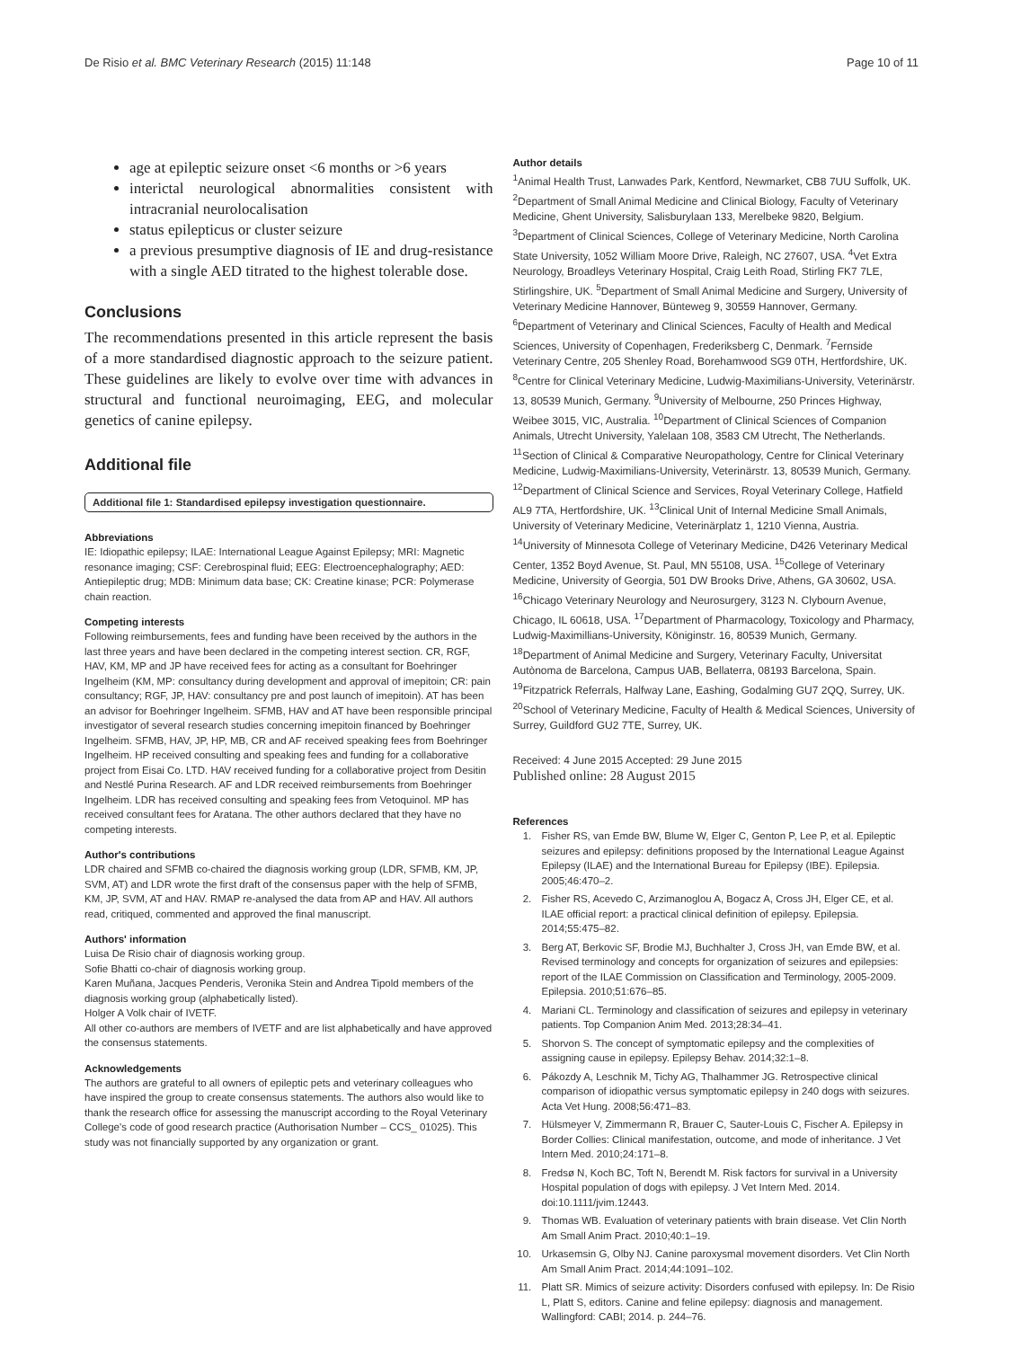De Risio et al. BMC Veterinary Research (2015) 11:148 Page 10 of 11
age at epileptic seizure onset <6 months or >6 years
interictal neurological abnormalities consistent with intracranial neurolocalisation
status epilepticus or cluster seizure
a previous presumptive diagnosis of IE and drug-resistance with a single AED titrated to the highest tolerable dose.
Conclusions
The recommendations presented in this article represent the basis of a more standardised diagnostic approach to the seizure patient. These guidelines are likely to evolve over time with advances in structural and functional neuroimaging, EEG, and molecular genetics of canine epilepsy.
Additional file
Additional file 1: Standardised epilepsy investigation questionnaire.
Abbreviations
IE: Idiopathic epilepsy; ILAE: International League Against Epilepsy; MRI: Magnetic resonance imaging; CSF: Cerebrospinal fluid; EEG: Electroencephalography; AED: Antiepileptic drug; MDB: Minimum data base; CK: Creatine kinase; PCR: Polymerase chain reaction.
Competing interests
Following reimbursements, fees and funding have been received by the authors in the last three years and have been declared in the competing interest section. CR, RGF, HAV, KM, MP and JP have received fees for acting as a consultant for Boehringer Ingelheim (KM, MP: consultancy during development and approval of imepitoin; CR: pain consultancy; RGF, JP, HAV: consultancy pre and post launch of imepitoin). AT has been an advisor for Boehringer Ingelheim. SFMB, HAV and AT have been responsible principal investigator of several research studies concerning imepitoin financed by Boehringer Ingelheim. SFMB, HAV, JP, HP, MB, CR and AF received speaking fees from Boehringer Ingelheim. HP received consulting and speaking fees and funding for a collaborative project from Eisai Co. LTD. HAV received funding for a collaborative project from Desitin and Nestlé Purina Research. AF and LDR received reimbursements from Boehringer Ingelheim. LDR has received consulting and speaking fees from Vetoquinol. MP has received consultant fees for Aratana. The other authors declared that they have no competing interests.
Author's contributions
LDR chaired and SFMB co-chaired the diagnosis working group (LDR, SFMB, KM, JP, SVM, AT) and LDR wrote the first draft of the consensus paper with the help of SFMB, KM, JP, SVM, AT and HAV. RMAP re-analysed the data from AP and HAV. All authors read, critiqued, commented and approved the final manuscript.
Authors' information
Luisa De Risio chair of diagnosis working group.
Sofie Bhatti co-chair of diagnosis working group.
Karen Muñana, Jacques Penderis, Veronika Stein and Andrea Tipold members of the diagnosis working group (alphabetically listed).
Holger A Volk chair of IVETF.
All other co-authors are members of IVETF and are list alphabetically and have approved the consensus statements.
Acknowledgements
The authors are grateful to all owners of epileptic pets and veterinary colleagues who have inspired the group to create consensus statements. The authors also would like to thank the research office for assessing the manuscript according to the Royal Veterinary College's code of good research practice (Authorisation Number – CCS_ 01025). This study was not financially supported by any organization or grant.
Author details
<sup>1</sup> Animal Health Trust, Lanwades Park, Kentford, Newmarket, CB8 7UU Suffolk, UK. <sup>2</sup>Department of Small Animal Medicine and Clinical Biology, Faculty of Veterinary Medicine, Ghent University, Salisburylaan 133, Merelbeke 9820, Belgium. <sup>3</sup>Department of Clinical Sciences, College of Veterinary Medicine, North Carolina State University, 1052 William Moore Drive, Raleigh, NC 27607, USA. <sup>4</sup>Vet Extra Neurology, Broadleys Veterinary Hospital, Craig Leith Road, Stirling FK7 7LE, Stirlingshire, UK. <sup>5</sup>Department of Small Animal Medicine and Surgery, University of Veterinary Medicine Hannover, Bünteweg 9, 30559 Hannover, Germany. <sup>6</sup>Department of Veterinary and Clinical Sciences, Faculty of Health and Medical Sciences, University of Copenhagen, Frederiksberg C, Denmark. <sup>7</sup>Fernside Veterinary Centre, 205 Shenley Road, Borehamwood SG9 0TH, Hertfordshire, UK. <sup>8</sup>Centre for Clinical Veterinary Medicine, Ludwig-Maximilians-University, Veterinärstr. 13, 80539 Munich, Germany. <sup>9</sup>University of Melbourne, 250 Princes Highway, Weibee 3015, VIC, Australia. <sup>10</sup>Department of Clinical Sciences of Companion Animals, Utrecht University, Yalelaan 108, 3583 CM Utrecht, The Netherlands. <sup>11</sup>Section of Clinical & Comparative Neuropathology, Centre for Clinical Veterinary Medicine, Ludwig-Maximilians-University, Veterinärstr. 13, 80539 Munich, Germany. <sup>12</sup>Department of Clinical Science and Services, Royal Veterinary College, Hatfield AL9 7TA, Hertfordshire, UK. <sup>13</sup>Clinical Unit of Internal Medicine Small Animals, University of Veterinary Medicine, Veterinärplatz 1, 1210 Vienna, Austria. <sup>14</sup>University of Minnesota College of Veterinary Medicine, D426 Veterinary Medical Center, 1352 Boyd Avenue, St. Paul, MN 55108, USA. <sup>15</sup>College of Veterinary Medicine, University of Georgia, 501 DW Brooks Drive, Athens, GA 30602, USA. <sup>16</sup>Chicago Veterinary Neurology and Neurosurgery, 3123 N. Clybourn Avenue, Chicago, IL 60618, USA. <sup>17</sup>Department of Pharmacology, Toxicology and Pharmacy, Ludwig-Maximillians-University, Königinstr. 16, 80539 Munich, Germany. <sup>18</sup>Department of Animal Medicine and Surgery, Veterinary Faculty, Universitat Autònoma de Barcelona, Campus UAB, Bellaterra, 08193 Barcelona, Spain. <sup>19</sup>Fitzpatrick Referrals, Halfway Lane, Eashing, Godalming GU7 2QQ, Surrey, UK. <sup>20</sup>School of Veterinary Medicine, Faculty of Health & Medical Sciences, University of Surrey, Guildford GU2 7TE, Surrey, UK.
Received: 4 June 2015 Accepted: 29 June 2015
Published online: 28 August 2015
References
1. Fisher RS, van Emde BW, Blume W, Elger C, Genton P, Lee P, et al. Epileptic seizures and epilepsy: definitions proposed by the International League Against Epilepsy (ILAE) and the International Bureau for Epilepsy (IBE). Epilepsia. 2005;46:470–2.
2. Fisher RS, Acevedo C, Arzimanoglou A, Bogacz A, Cross JH, Elger CE, et al. ILAE official report: a practical clinical definition of epilepsy. Epilepsia. 2014;55:475–82.
3. Berg AT, Berkovic SF, Brodie MJ, Buchhalter J, Cross JH, van Emde BW, et al. Revised terminology and concepts for organization of seizures and epilepsies: report of the ILAE Commission on Classification and Terminology, 2005-2009. Epilepsia. 2010;51:676–85.
4. Mariani CL. Terminology and classification of seizures and epilepsy in veterinary patients. Top Companion Anim Med. 2013;28:34–41.
5. Shorvon S. The concept of symptomatic epilepsy and the complexities of assigning cause in epilepsy. Epilepsy Behav. 2014;32:1–8.
6. Pákozdy A, Leschnik M, Tichy AG, Thalhammer JG. Retrospective clinical comparison of idiopathic versus symptomatic epilepsy in 240 dogs with seizures. Acta Vet Hung. 2008;56:471–83.
7. Hülsmeyer V, Zimmermann R, Brauer C, Sauter-Louis C, Fischer A. Epilepsy in Border Collies: Clinical manifestation, outcome, and mode of inheritance. J Vet Intern Med. 2010;24:171–8.
8. Fredsø N, Koch BC, Toft N, Berendt M. Risk factors for survival in a University Hospital population of dogs with epilepsy. J Vet Intern Med. 2014. doi:10.1111/jvim.12443.
9. Thomas WB. Evaluation of veterinary patients with brain disease. Vet Clin North Am Small Anim Pract. 2010;40:1–19.
10. Urkasemsin G, Olby NJ. Canine paroxysmal movement disorders. Vet Clin North Am Small Anim Pract. 2014;44:1091–102.
11. Platt SR. Mimics of seizure activity: Disorders confused with epilepsy. In: De Risio L, Platt S, editors. Canine and feline epilepsy: diagnosis and management. Wallingford: CABI; 2014. p. 244–76.